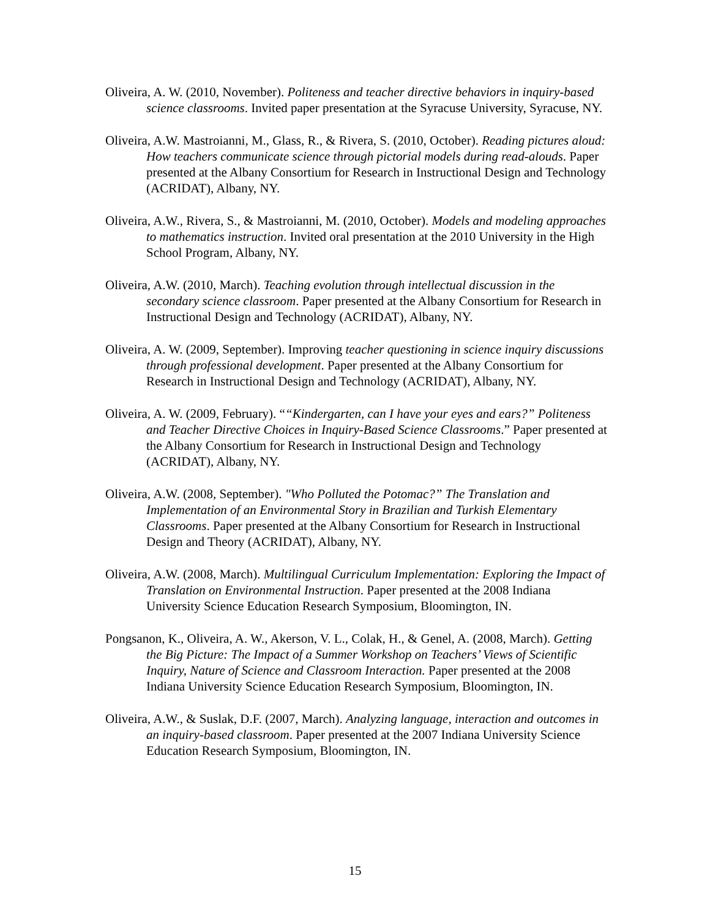Oliveira, A. W. (2010, November). Politeness and teacher directive behaviors in inquiry-based science classrooms. Invited paper presentation at the Syracuse University, Syracuse, NY.
Oliveira, A.W. Mastroianni, M., Glass, R., & Rivera, S. (2010, October). Reading pictures aloud: How teachers communicate science through pictorial models during read-alouds. Paper presented at the Albany Consortium for Research in Instructional Design and Technology (ACRIDAT), Albany, NY.
Oliveira, A.W., Rivera, S., & Mastroianni, M. (2010, October). Models and modeling approaches to mathematics instruction. Invited oral presentation at the 2010 University in the High School Program, Albany, NY.
Oliveira, A.W. (2010, March). Teaching evolution through intellectual discussion in the secondary science classroom. Paper presented at the Albany Consortium for Research in Instructional Design and Technology (ACRIDAT), Albany, NY.
Oliveira, A. W. (2009, September). Improving teacher questioning in science inquiry discussions through professional development. Paper presented at the Albany Consortium for Research in Instructional Design and Technology (ACRIDAT), Albany, NY.
Oliveira, A. W. (2009, February). ““Kindergarten, can I have your eyes and ears?” Politeness and Teacher Directive Choices in Inquiry-Based Science Classrooms.” Paper presented at the Albany Consortium for Research in Instructional Design and Technology (ACRIDAT), Albany, NY.
Oliveira, A.W. (2008, September). "Who Polluted the Potomac?” The Translation and Implementation of an Environmental Story in Brazilian and Turkish Elementary Classrooms. Paper presented at the Albany Consortium for Research in Instructional Design and Theory (ACRIDAT), Albany, NY.
Oliveira, A.W. (2008, March). Multilingual Curriculum Implementation: Exploring the Impact of Translation on Environmental Instruction. Paper presented at the 2008 Indiana University Science Education Research Symposium, Bloomington, IN.
Pongsanon, K., Oliveira, A. W., Akerson, V. L., Colak, H., & Genel, A. (2008, March). Getting the Big Picture: The Impact of a Summer Workshop on Teachers’ Views of Scientific Inquiry, Nature of Science and Classroom Interaction. Paper presented at the 2008 Indiana University Science Education Research Symposium, Bloomington, IN.
Oliveira, A.W., & Suslak, D.F. (2007, March). Analyzing language, interaction and outcomes in an inquiry-based classroom. Paper presented at the 2007 Indiana University Science Education Research Symposium, Bloomington, IN.
15